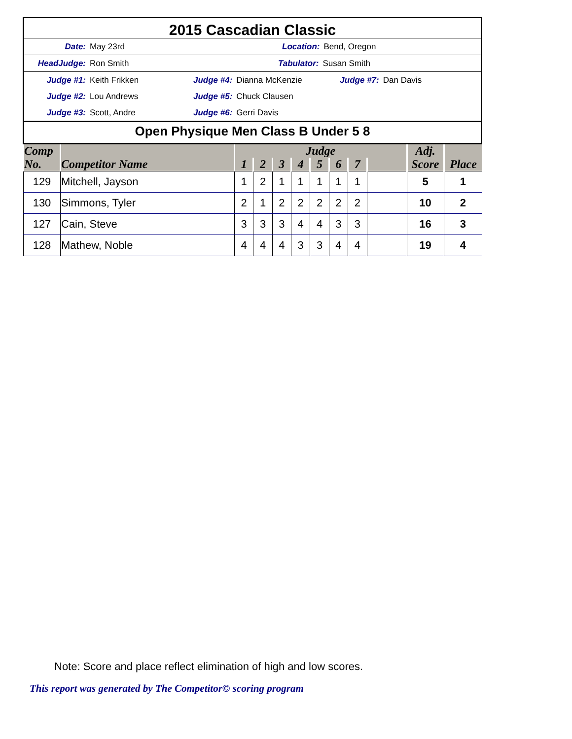2015 Cascadian Classic
Date: May 23rd Location: Bend, Oregon
HeadJudge: Ron Smith Tabulator: Susan Smith
Judge #1: Keith Frikken Judge #4: Dianna McKenzie Judge #7: Dan Davis
Judge #2: Lou Andrews Judge #5: Chuck Clausen
Judge #3: Scott, Andre Judge #6: Gerri Davis
Open Physique Men Class B Under 5 8
| Comp No. | Competitor Name | Judge | | | | | | | | Adj. Score | Place |
| --- | --- | --- | --- | --- | --- | --- | --- | --- | --- | --- | --- |
| | | 1 | 2 | 3 | 4 | 5 | 6 | 7 | | | |
| 129 | Mitchell, Jayson | 1 | 2 | 1 | 1 | 1 | 1 | 1 | | 5 | 1 |
| 130 | Simmons, Tyler | 2 | 1 | 2 | 2 | 2 | 2 | 2 | | 10 | 2 |
| 127 | Cain, Steve | 3 | 3 | 3 | 4 | 4 | 3 | 3 | | 16 | 3 |
| 128 | Mathew, Noble | 4 | 4 | 4 | 3 | 3 | 4 | 4 | | 19 | 4 |
Note: Score and place reflect elimination of high and low scores.
This report was generated by The Competitor© scoring program